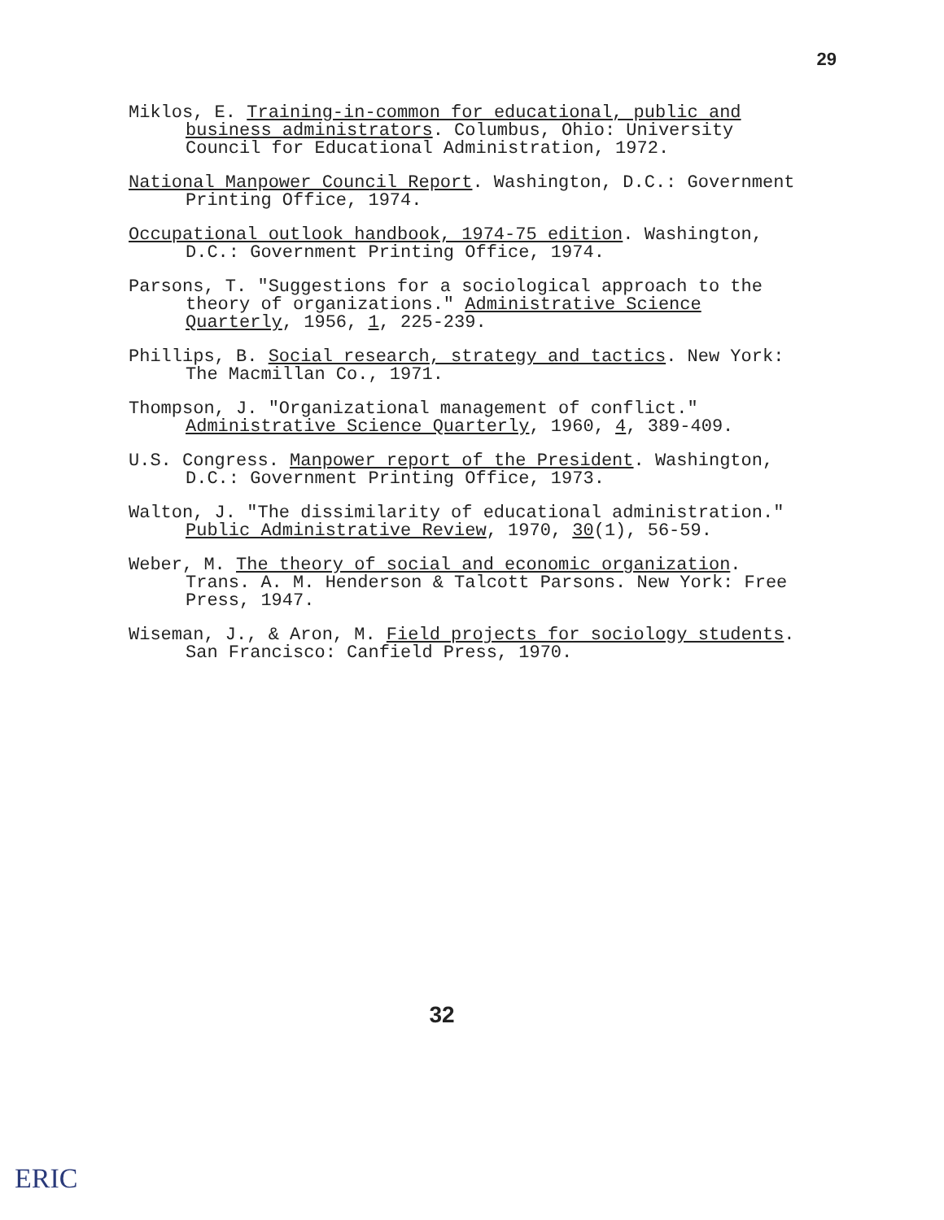29
Miklos, E. Training-in-common for educational, public and business administrators. Columbus, Ohio: University Council for Educational Administration, 1972.
National Manpower Council Report. Washington, D.C.: Government Printing Office, 1974.
Occupational outlook handbook, 1974-75 edition. Washington, D.C.: Government Printing Office, 1974.
Parsons, T. "Suggestions for a sociological approach to the theory of organizations." Administrative Science Quarterly, 1956, 1, 225-239.
Phillips, B. Social research, strategy and tactics. New York: The Macmillan Co., 1971.
Thompson, J. "Organizational management of conflict." Administrative Science Quarterly, 1960, 4, 389-409.
U.S. Congress. Manpower report of the President. Washington, D.C.: Government Printing Office, 1973.
Walton, J. "The dissimilarity of educational administration." Public Administrative Review, 1970, 30(1), 56-59.
Weber, M. The theory of social and economic organization. Trans. A. M. Henderson & Talcott Parsons. New York: Free Press, 1947.
Wiseman, J., & Aron, M. Field projects for sociology students. San Francisco: Canfield Press, 1970.
32
ERIC